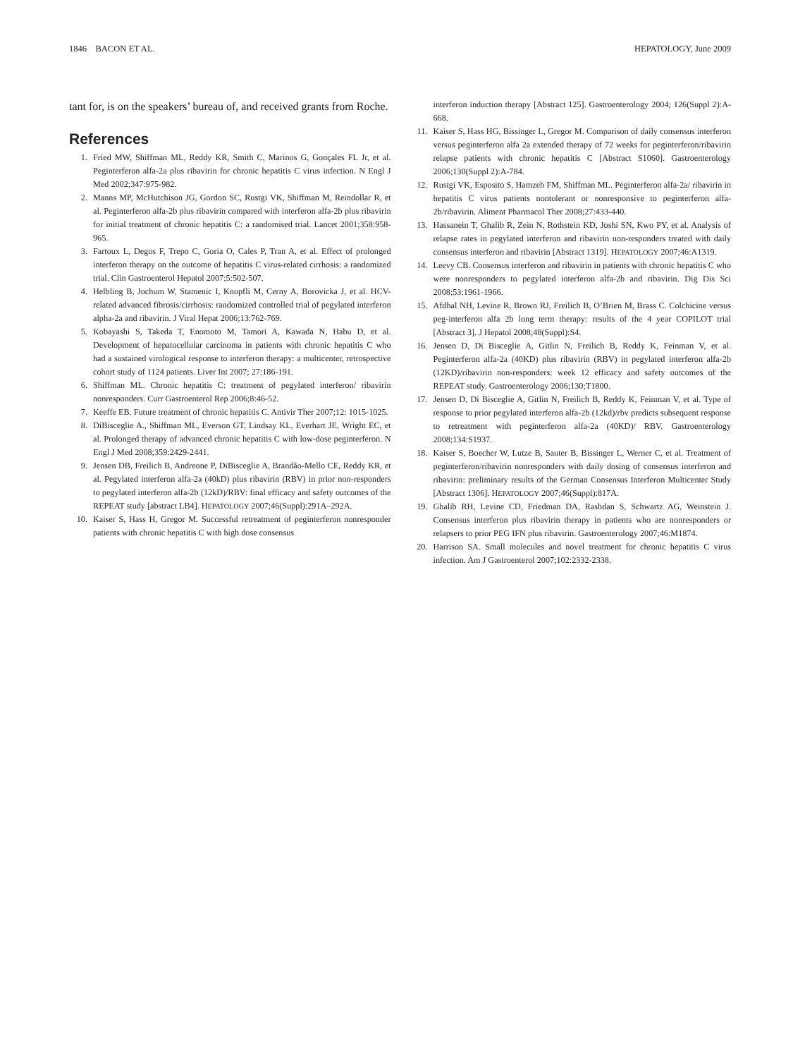1846 BACON ET AL. HEPATOLOGY, June 2009
tant for, is on the speakers’ bureau of, and received grants from Roche.
References
1. Fried MW, Shiffman ML, Reddy KR, Smith C, Marinos G, Gonçales FL Jr, et al. Peginterferon alfa-2a plus ribavirin for chronic hepatitis C virus infection. N Engl J Med 2002;347:975-982.
2. Manns MP, McHutchison JG, Gordon SC, Rustgi VK, Shiffman M, Reindollar R, et al. Peginterferon alfa-2b plus ribavirin compared with interferon alfa-2b plus ribavirin for initial treatment of chronic hepatitis C: a randomised trial. Lancet 2001;358:958-965.
3. Fartoux L, Degos F, Trepo C, Goria O, Cales P, Tran A, et al. Effect of prolonged interferon therapy on the outcome of hepatitis C virus-related cirrhosis: a randomized trial. Clin Gastroenterol Hepatol 2007;5:502-507.
4. Helbling B, Jochum W, Stamenic I, Knopfli M, Cerny A, Borovicka J, et al. HCV-related advanced fibrosis/cirrhosis: randomized controlled trial of pegylated interferon alpha-2a and ribavirin. J Viral Hepat 2006;13:762-769.
5. Kobayashi S, Takeda T, Enomoto M, Tamori A, Kawada N, Habu D, et al. Development of hepatocellular carcinoma in patients with chronic hepatitis C who had a sustained virological response to interferon therapy: a multicenter, retrospective cohort study of 1124 patients. Liver Int 2007; 27:186-191.
6. Shiffman ML. Chronic hepatitis C: treatment of pegylated interferon/ ribavirin nonresponders. Curr Gastroenterol Rep 2006;8:46-52.
7. Keeffe EB. Future treatment of chronic hepatitis C. Antivir Ther 2007;12: 1015-1025.
8. DiBisceglie A., Shiffman ML, Everson GT, Lindsay KL, Everhart JE, Wright EC, et al. Prolonged therapy of advanced chronic hepatitis C with low-dose peginterferon. N Engl J Med 2008;359:2429-2441.
9. Jensen DB, Freilich B, Andreone P, DiBisceglie A, Brandão-Mello CE, Reddy KR, et al. Pegylated interferon alfa-2a (40kD) plus ribavirin (RBV) in prior non-responders to pegylated interferon alfa-2b (12kD)/RBV: final efficacy and safety outcomes of the REPEAT study [abstract LB4]. HEPATOLOGY 2007;46(Suppl):291A–292A.
10. Kaiser S, Hass H, Gregor M. Successful retreatment of peginterferon nonresponder patients with chronic hepatitis C with high dose consensus
interferon induction therapy [Abstract 125]. Gastroenterology 2004; 126(Suppl 2):A-668.
11. Kaiser S, Hass HG, Bissinger L, Gregor M. Comparison of daily consensus interferon versus peginterferon alfa 2a extended therapy of 72 weeks for peginterferon/ribavirin relapse patients with chronic hepatitis C [Abstract S1060]. Gastroenterology 2006;130(Suppl 2):A-784.
12. Rustgi VK, Esposito S, Hamzeh FM, Shiffman ML. Peginterferon alfa-2a/ ribavirin in hepatitis C virus patients nontolerant or nonresponsive to peginterferon alfa-2b/ribavirin. Aliment Pharmacol Ther 2008;27:433-440.
13. Hassanein T, Ghalib R, Zein N, Rothstein KD, Joshi SN, Kwo PY, et al. Analysis of relapse rates in pegylated interferon and ribavirin non-responders treated with daily consensus interferon and ribavirin [Abstract 1319]. HEPATOLOGY 2007;46:A1319.
14. Leevy CB. Consensus interferon and ribavirin in patients with chronic hepatitis C who were nonresponders to pegylated interferon alfa-2b and ribavirin. Dig Dis Sci 2008;53:1961-1966.
15. Afdhal NH, Levine R, Brown RJ, Freilich B, O’Brien M, Brass C. Colchicine versus peg-interferon alfa 2b long term therapy: results of the 4 year COPILOT trial [Abstract 3]. J Hepatol 2008;48(Suppl):S4.
16. Jensen D, Di Bisceglie A, Gitlin N, Freilich B, Reddy K, Feinman V, et al. Peginterferon alfa-2a (40KD) plus ribavirin (RBV) in pegylated interferon alfa-2b (12KD)/ribavirin non-responders: week 12 efficacy and safety outcomes of the REPEAT study. Gastroenterology 2006;130;T1800.
17. Jensen D, Di Bisceglie A, Gitlin N, Freilich B, Reddy K, Feinman V, et al. Type of response to prior pegylated interferon alfa-2b (12kd)/rbv predicts subsequent response to retreatment with peginterferon alfa-2a (40KD)/ RBV. Gastroenterology 2008;134:S1937.
18. Kaiser S, Boecher W, Lutze B, Sauter B, Bissinger L, Werner C, et al. Treatment of peginterferon/ribavirin nonresponders with daily dosing of consensus interferon and ribavirin: preliminary results of the German Consensus Interferon Multicenter Study [Abstract 1306]. HEPATOLOGY 2007;46(Suppl):817A.
19. Ghalib RH, Levine CD, Friedman DA, Rashdan S, Schwartz AG, Weinstein J. Consensus interferon plus ribavirin therapy in patients who are nonresponders or relapsers to prior PEG IFN plus ribavirin. Gastroenterology 2007;46:M1874.
20. Harrison SA. Small molecules and novel treatment for chronic hepatitis C virus infection. Am J Gastroenterol 2007;102:2332-2338.